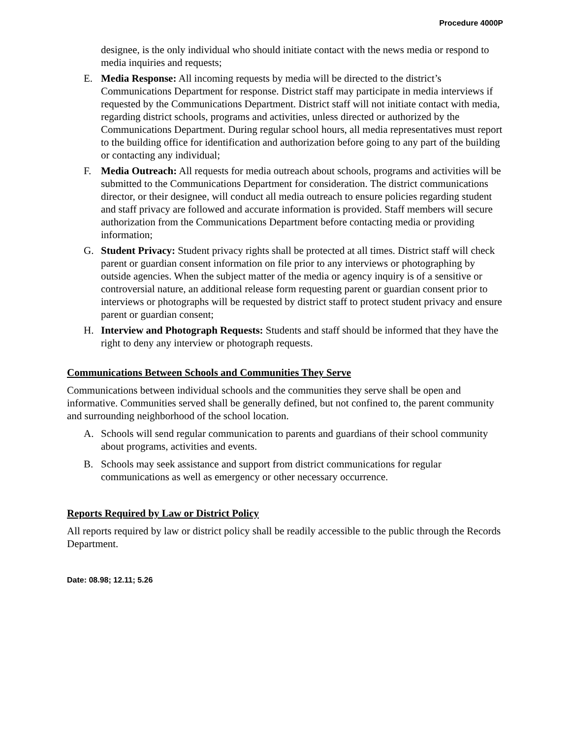Procedure 4000P
designee, is the only individual who should initiate contact with the news media or respond to media inquiries and requests;
E. Media Response: All incoming requests by media will be directed to the district’s Communications Department for response. District staff may participate in media interviews if requested by the Communications Department. District staff will not initiate contact with media, regarding district schools, programs and activities, unless directed or authorized by the Communications Department. During regular school hours, all media representatives must report to the building office for identification and authorization before going to any part of the building or contacting any individual;
F. Media Outreach: All requests for media outreach about schools, programs and activities will be submitted to the Communications Department for consideration. The district communications director, or their designee, will conduct all media outreach to ensure policies regarding student and staff privacy are followed and accurate information is provided. Staff members will secure authorization from the Communications Department before contacting media or providing information;
G. Student Privacy: Student privacy rights shall be protected at all times. District staff will check parent or guardian consent information on file prior to any interviews or photographing by outside agencies. When the subject matter of the media or agency inquiry is of a sensitive or controversial nature, an additional release form requesting parent or guardian consent prior to interviews or photographs will be requested by district staff to protect student privacy and ensure parent or guardian consent;
H. Interview and Photograph Requests: Students and staff should be informed that they have the right to deny any interview or photograph requests.
Communications Between Schools and Communities They Serve
Communications between individual schools and the communities they serve shall be open and informative. Communities served shall be generally defined, but not confined to, the parent community and surrounding neighborhood of the school location.
A. Schools will send regular communication to parents and guardians of their school community about programs, activities and events.
B. Schools may seek assistance and support from district communications for regular communications as well as emergency or other necessary occurrence.
Reports Required by Law or District Policy
All reports required by law or district policy shall be readily accessible to the public through the Records Department.
Date: 08.98; 12.11; 5.26